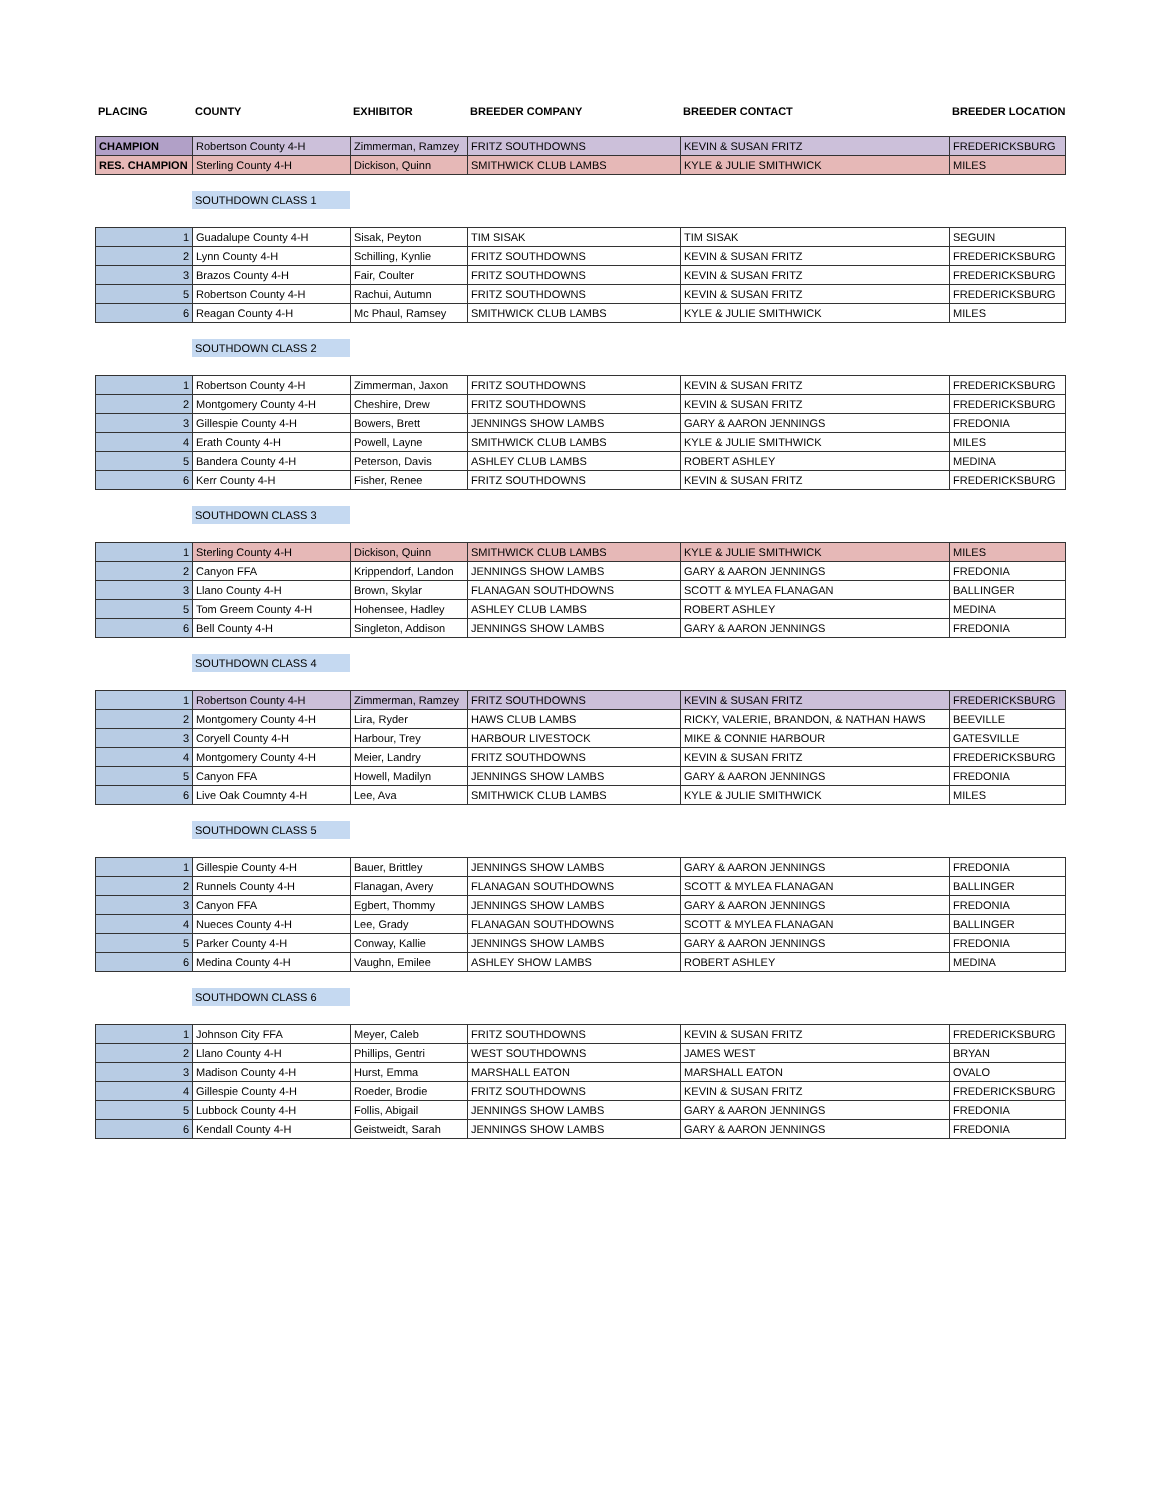| PLACING | COUNTY | EXHIBITOR | BREEDER COMPANY | BREEDER CONTACT | BREEDER LOCATION |
| --- | --- | --- | --- | --- | --- |
| CHAMPION | Robertson County 4-H | Zimmerman, Ramzey | FRITZ SOUTHDOWNS | KEVIN & SUSAN FRITZ | FREDERICKSBURG |
| RES. CHAMPION | Sterling County 4-H | Dickison, Quinn | SMITHWICK CLUB LAMBS | KYLE & JULIE SMITHWICK | MILES |
SOUTHDOWN CLASS 1
| 1 | Guadalupe County 4-H | Sisak, Peyton | TIM SISAK | TIM SISAK | SEGUIN |
| 2 | Lynn County 4-H | Schilling, Kynlie | FRITZ SOUTHDOWNS | KEVIN & SUSAN FRITZ | FREDERICKSBURG |
| 3 | Brazos County 4-H | Fair, Coulter | FRITZ SOUTHDOWNS | KEVIN & SUSAN FRITZ | FREDERICKSBURG |
| 5 | Robertson County 4-H | Rachui, Autumn | FRITZ SOUTHDOWNS | KEVIN & SUSAN FRITZ | FREDERICKSBURG |
| 6 | Reagan County 4-H | Mc Phaul, Ramsey | SMITHWICK CLUB LAMBS | KYLE & JULIE SMITHWICK | MILES |
SOUTHDOWN CLASS 2
| 1 | Robertson County 4-H | Zimmerman, Jaxon | FRITZ SOUTHDOWNS | KEVIN & SUSAN FRITZ | FREDERICKSBURG |
| 2 | Montgomery County 4-H | Cheshire, Drew | FRITZ SOUTHDOWNS | KEVIN & SUSAN FRITZ | FREDERICKSBURG |
| 3 | Gillespie County 4-H | Bowers, Brett | JENNINGS SHOW LAMBS | GARY & AARON JENNINGS | FREDONIA |
| 4 | Erath County 4-H | Powell, Layne | SMITHWICK CLUB LAMBS | KYLE & JULIE SMITHWICK | MILES |
| 5 | Bandera County 4-H | Peterson, Davis | ASHLEY CLUB LAMBS | ROBERT ASHLEY | MEDINA |
| 6 | Kerr County 4-H | Fisher, Renee | FRITZ SOUTHDOWNS | KEVIN & SUSAN FRITZ | FREDERICKSBURG |
SOUTHDOWN CLASS 3
| 1 | Sterling County 4-H | Dickison, Quinn | SMITHWICK CLUB LAMBS | KYLE & JULIE SMITHWICK | MILES |
| 2 | Canyon FFA | Krippendorf, Landon | JENNINGS SHOW LAMBS | GARY & AARON JENNINGS | FREDONIA |
| 3 | Llano County 4-H | Brown, Skylar | FLANAGAN SOUTHDOWNS | SCOTT & MYLEA FLANAGAN | BALLINGER |
| 5 | Tom Greem County 4-H | Hohensee, Hadley | ASHLEY CLUB LAMBS | ROBERT ASHLEY | MEDINA |
| 6 | Bell County 4-H | Singleton, Addison | JENNINGS SHOW LAMBS | GARY & AARON JENNINGS | FREDONIA |
SOUTHDOWN CLASS 4
| 1 | Robertson County 4-H | Zimmerman, Ramzey | FRITZ SOUTHDOWNS | KEVIN & SUSAN FRITZ | FREDERICKSBURG |
| 2 | Montgomery County 4-H | Lira, Ryder | HAWS CLUB LAMBS | RICKY, VALERIE, BRANDON, & NATHAN HAWS | BEEVILLE |
| 3 | Coryell County 4-H | Harbour, Trey | HARBOUR LIVESTOCK | MIKE & CONNIE HARBOUR | GATESVILLE |
| 4 | Montgomery County 4-H | Meier, Landry | FRITZ SOUTHDOWNS | KEVIN & SUSAN FRITZ | FREDERICKSBURG |
| 5 | Canyon FFA | Howell, Madilyn | JENNINGS SHOW LAMBS | GARY & AARON JENNINGS | FREDONIA |
| 6 | Live Oak Coumnty 4-H | Lee, Ava | SMITHWICK CLUB LAMBS | KYLE & JULIE SMITHWICK | MILES |
SOUTHDOWN CLASS 5
| 1 | Gillespie County 4-H | Bauer, Brittley | JENNINGS SHOW LAMBS | GARY & AARON JENNINGS | FREDONIA |
| 2 | Runnels County 4-H | Flanagan, Avery | FLANAGAN SOUTHDOWNS | SCOTT & MYLEA FLANAGAN | BALLINGER |
| 3 | Canyon FFA | Egbert, Thommy | JENNINGS SHOW LAMBS | GARY & AARON JENNINGS | FREDONIA |
| 4 | Nueces County 4-H | Lee, Grady | FLANAGAN SOUTHDOWNS | SCOTT & MYLEA FLANAGAN | BALLINGER |
| 5 | Parker County 4-H | Conway, Kallie | JENNINGS SHOW LAMBS | GARY & AARON JENNINGS | FREDONIA |
| 6 | Medina County 4-H | Vaughn, Emilee | ASHLEY SHOW LAMBS | ROBERT ASHLEY | MEDINA |
SOUTHDOWN CLASS 6
| 1 | Johnson City FFA | Meyer, Caleb | FRITZ SOUTHDOWNS | KEVIN & SUSAN FRITZ | FREDERICKSBURG |
| 2 | Llano County 4-H | Phillips, Gentri | WEST SOUTHDOWNS | JAMES WEST | BRYAN |
| 3 | Madison County 4-H | Hurst, Emma | MARSHALL EATON | MARSHALL EATON | OVALO |
| 4 | Gillespie County 4-H | Roeder, Brodie | FRITZ SOUTHDOWNS | KEVIN & SUSAN FRITZ | FREDERICKSBURG |
| 5 | Lubbock County 4-H | Follis, Abigail | JENNINGS SHOW LAMBS | GARY & AARON JENNINGS | FREDONIA |
| 6 | Kendall County 4-H | Geistweidt, Sarah | JENNINGS SHOW LAMBS | GARY & AARON JENNINGS | FREDONIA |